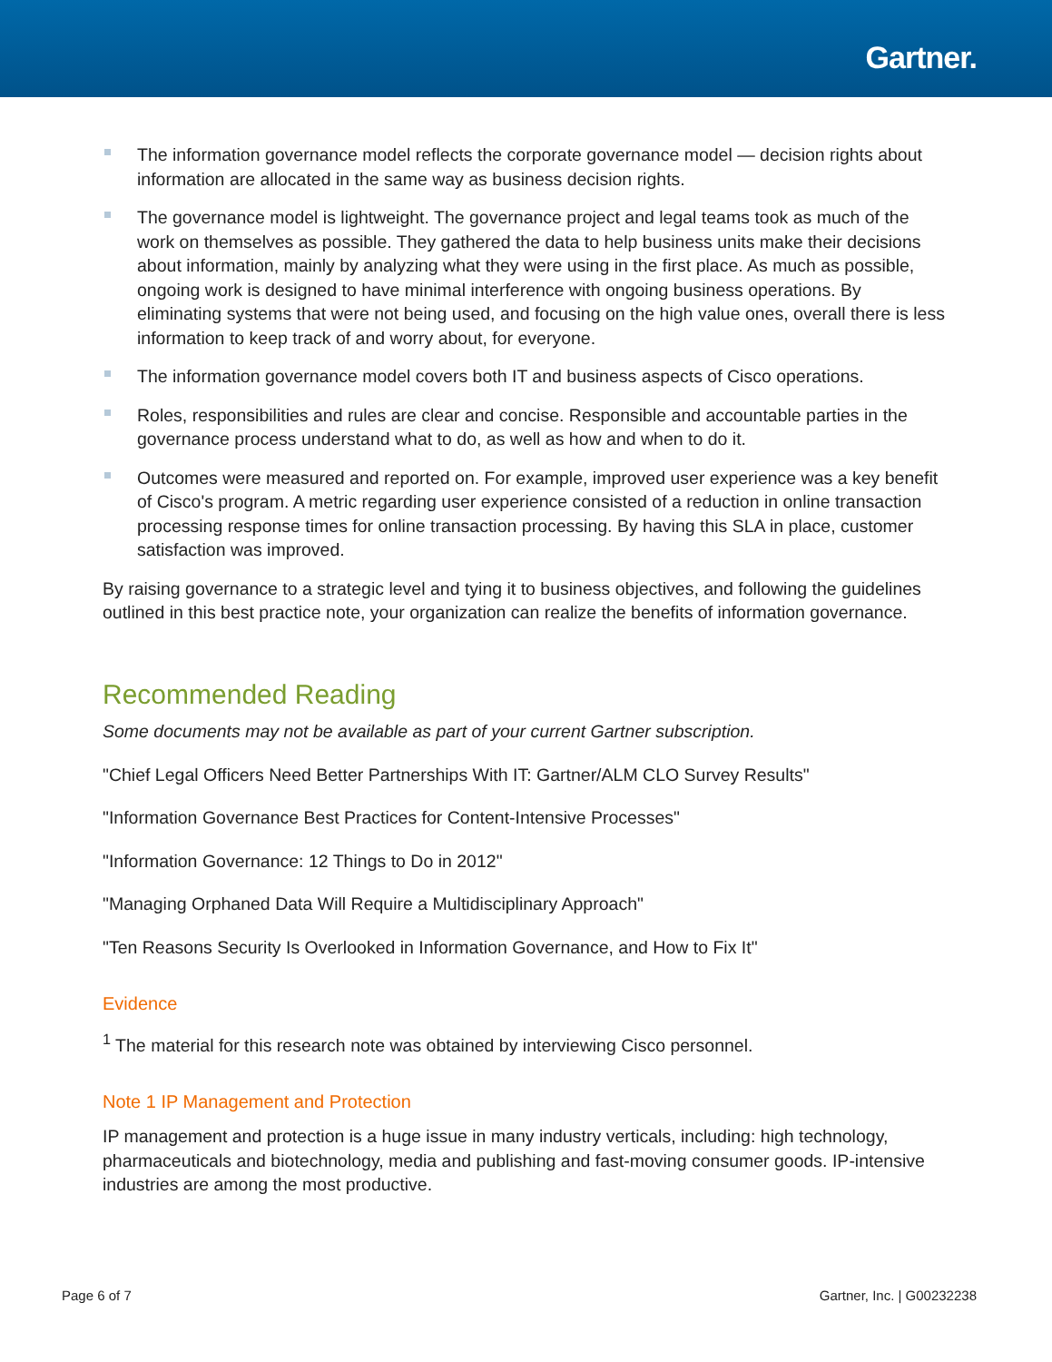Gartner.
The information governance model reflects the corporate governance model — decision rights about information are allocated in the same way as business decision rights.
The governance model is lightweight. The governance project and legal teams took as much of the work on themselves as possible. They gathered the data to help business units make their decisions about information, mainly by analyzing what they were using in the first place. As much as possible, ongoing work is designed to have minimal interference with ongoing business operations. By eliminating systems that were not being used, and focusing on the high value ones, overall there is less information to keep track of and worry about, for everyone.
The information governance model covers both IT and business aspects of Cisco operations.
Roles, responsibilities and rules are clear and concise. Responsible and accountable parties in the governance process understand what to do, as well as how and when to do it.
Outcomes were measured and reported on. For example, improved user experience was a key benefit of Cisco's program. A metric regarding user experience consisted of a reduction in online transaction processing response times for online transaction processing. By having this SLA in place, customer satisfaction was improved.
By raising governance to a strategic level and tying it to business objectives, and following the guidelines outlined in this best practice note, your organization can realize the benefits of information governance.
Recommended Reading
Some documents may not be available as part of your current Gartner subscription.
"Chief Legal Officers Need Better Partnerships With IT: Gartner/ALM CLO Survey Results"
"Information Governance Best Practices for Content-Intensive Processes"
"Information Governance: 12 Things to Do in 2012"
"Managing Orphaned Data Will Require a Multidisciplinary Approach"
"Ten Reasons Security Is Overlooked in Information Governance, and How to Fix It"
Evidence
<sup>1</sup> The material for this research note was obtained by interviewing Cisco personnel.
Note 1 IP Management and Protection
IP management and protection is a huge issue in many industry verticals, including: high technology, pharmaceuticals and biotechnology, media and publishing and fast-moving consumer goods. IP-intensive industries are among the most productive.
Page 6 of 7 Gartner, Inc. | G00232238